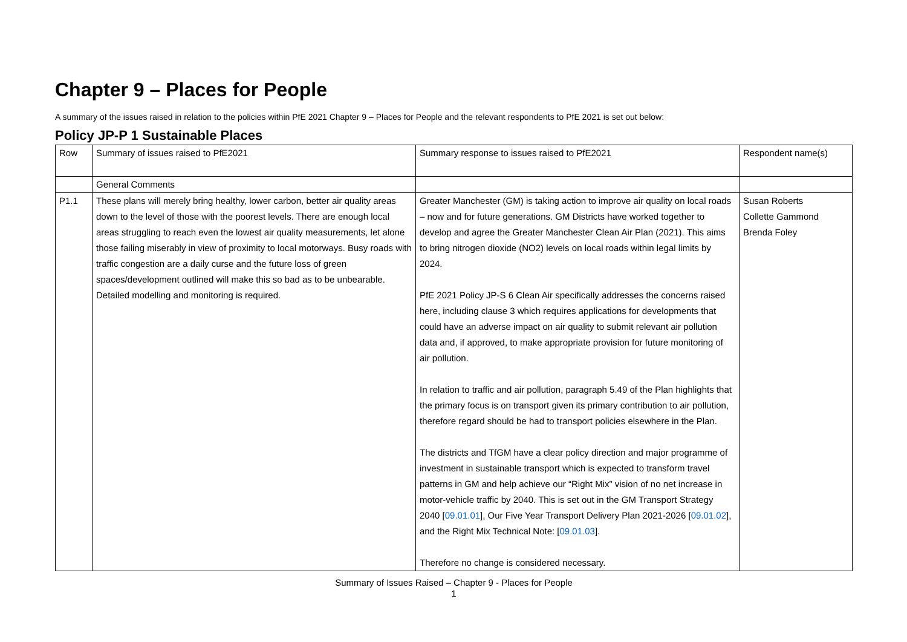Chapter 9 – Places for People
A summary of the issues raised in relation to the policies within PfE 2021 Chapter 9 – Places for People and the relevant respondents to PfE 2021 is set out below:
Policy JP-P 1 Sustainable Places
| Row | Summary of issues raised to PfE2021 | Summary response to issues raised to PfE2021 | Respondent name(s) |
| | General Comments | | |
| P1.1 | These plans will merely bring healthy, lower carbon, better air quality areas down to the level of those with the poorest levels. There are enough local areas struggling to reach even the lowest air quality measurements, let alone those failing miserably in view of proximity to local motorways. Busy roads with traffic congestion are a daily curse and the future loss of green spaces/development outlined will make this so bad as to be unbearable. Detailed modelling and monitoring is required. | Greater Manchester (GM) is taking action to improve air quality on local roads – now and for future generations. GM Districts have worked together to develop and agree the Greater Manchester Clean Air Plan (2021). This aims to bring nitrogen dioxide (NO2) levels on local roads within legal limits by 2024. PfE 2021 Policy JP-S 6 Clean Air specifically addresses the concerns raised here, including clause 3 which requires applications for developments that could have an adverse impact on air quality to submit relevant air pollution data and, if approved, to make appropriate provision for future monitoring of air pollution. In relation to traffic and air pollution, paragraph 5.49 of the Plan highlights that the primary focus is on transport given its primary contribution to air pollution, therefore regard should be had to transport policies elsewhere in the Plan. The districts and TfGM have a clear policy direction and major programme of investment in sustainable transport which is expected to transform travel patterns in GM and help achieve our “Right Mix” vision of no net increase in motor-vehicle traffic by 2040. This is set out in the GM Transport Strategy 2040 [ 09.01.01 ], Our Five Year Transport Delivery Plan 2021-2026 [ 09.01.02 ], and the Right Mix Technical Note: [ 09.01.03 ]. Therefore no change is considered necessary. | Susan Roberts Collette Gammond Brenda Foley |
Summary of Issues Raised – Chapter 9 - Places for People
1